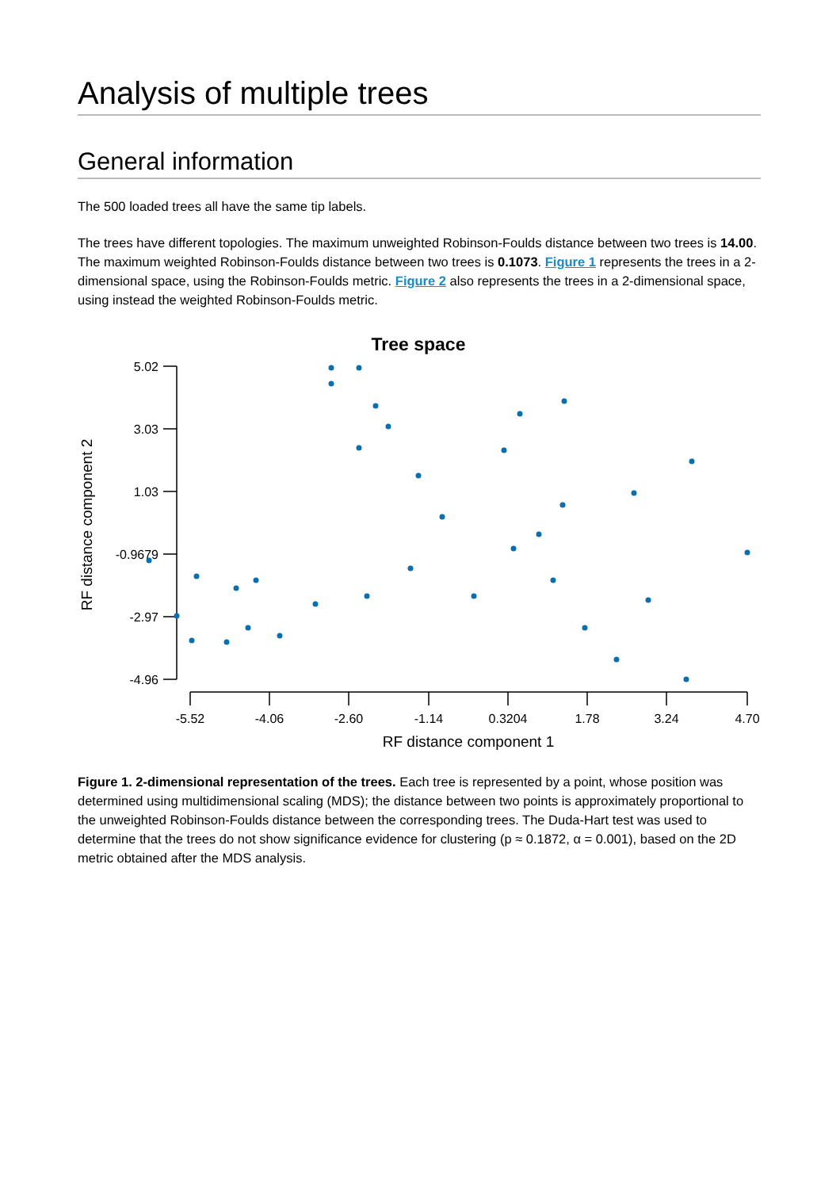Analysis of multiple trees
General information
The 500 loaded trees all have the same tip labels.
The trees have different topologies. The maximum unweighted Robinson-Foulds distance between two trees is 14.00. The maximum weighted Robinson-Foulds distance between two trees is 0.1073. Figure 1 represents the trees in a 2-dimensional space, using the Robinson-Foulds metric. Figure 2 also represents the trees in a 2-dimensional space, using instead the weighted Robinson-Foulds metric.
Tree space
5.02
3.03
1.03
-0.9679
-2.97
-4.96
-5.52
-4.06
-2.60
-1.14
0.3204
1.78
3.24
4.70
RF distance component 1
RF distance component 2
Figure 1. 2-dimensional representation of the trees. Each tree is represented by a point, whose position was determined using multidimensional scaling (MDS); the distance between two points is approximately proportional to the unweighted Robinson-Foulds distance between the corresponding trees. The Duda-Hart test was used to determine that the trees do not show significance evidence for clustering (p ≈ 0.1872, α = 0.001), based on the 2D metric obtained after the MDS analysis.